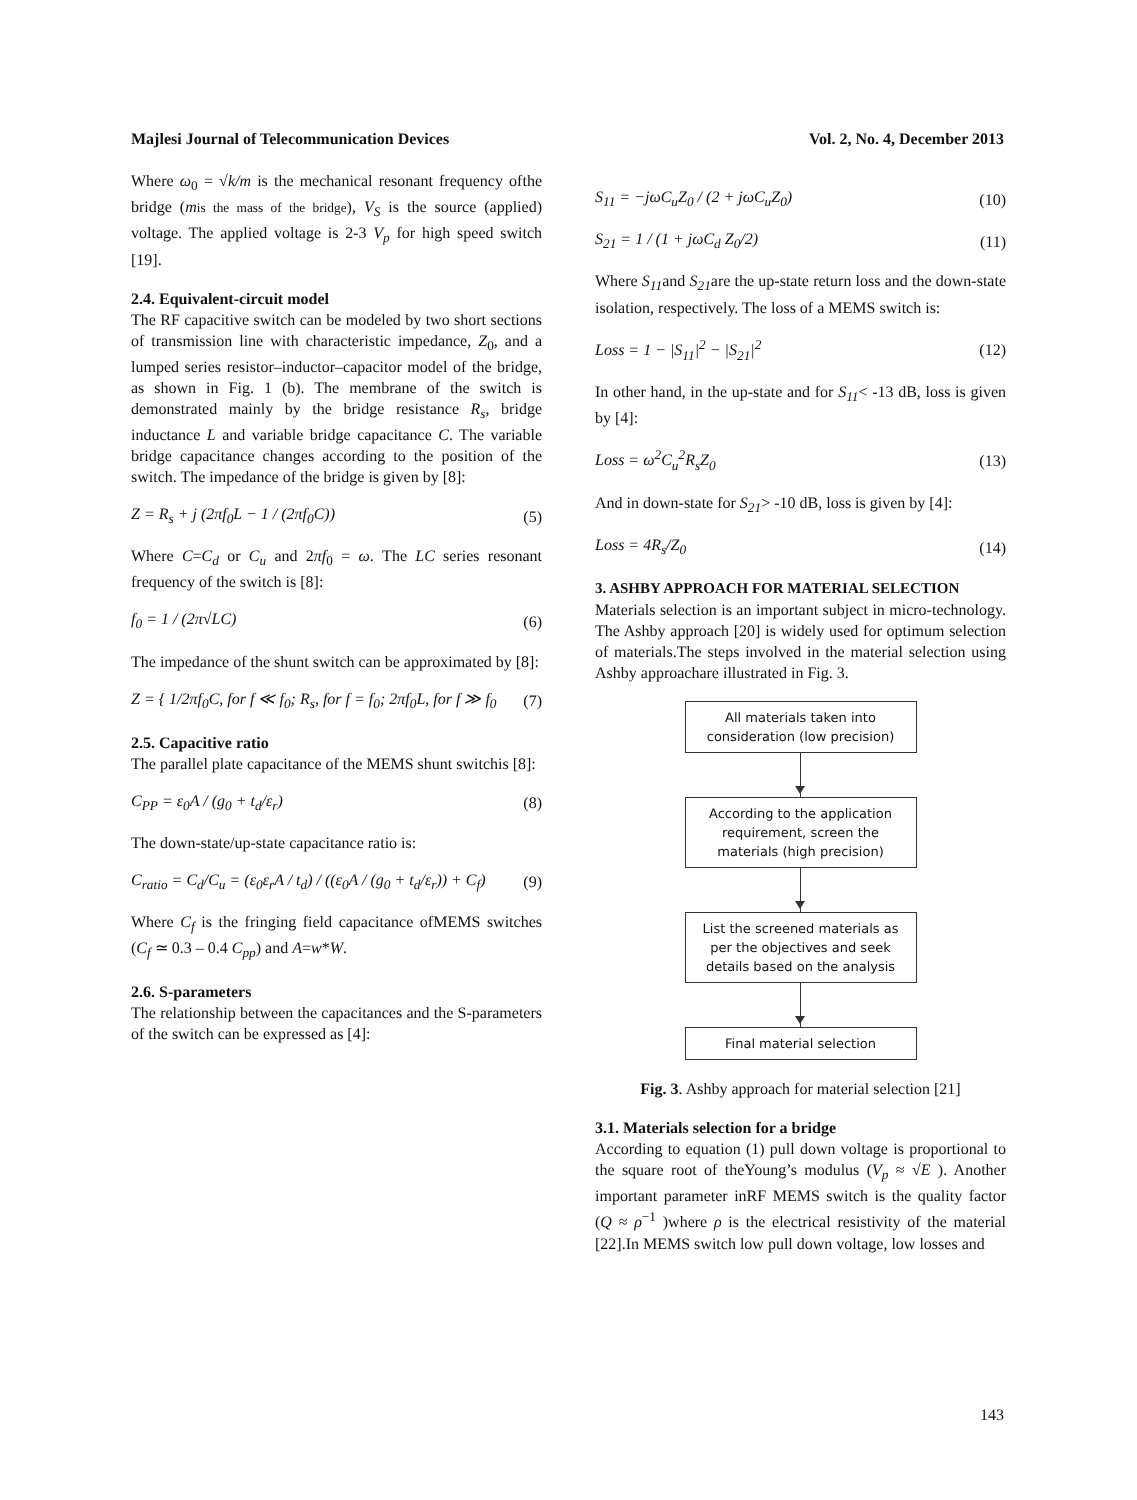Majlesi Journal of Telecommunication Devices Vol. 2, No. 4, December 2013
Where ω<sub>0</sub> = √k/m is the mechanical resonant frequency ofthe bridge (mis the mass of the bridge), V<sub>S</sub> is the source (applied) voltage. The applied voltage is 2-3 V<sub>p</sub> for high speed switch [19].
2.4. Equivalent-circuit model
The RF capacitive switch can be modeled by two short sections of transmission line with characteristic impedance, Z<sub>0</sub>, and a lumped series resistor–inductor–capacitor model of the bridge, as shown in Fig. 1 (b). The membrane of the switch is demonstrated mainly by the bridge resistance R<sub>s</sub>, bridge inductance L and variable bridge capacitance C. The variable bridge capacitance changes according to the position of the switch. The impedance of the bridge is given by [8]:
Z = R<sub>s</sub> + j (2πf<sub>0</sub>L − 1 / (2πf<sub>0</sub>C)) (5)
Where C=C<sub>d</sub> or C<sub>u</sub> and 2πf<sub>0</sub> = ω. The LC series resonant frequency of the switch is [8]:
f<sub>0</sub> = 1 / (2π√LC) (6)
The impedance of the shunt switch can be approximated by [8]:
Z = { 1/2πf<sub>0</sub>C, for f ≪ f<sub>0</sub>; R<sub>s</sub>, for f = f<sub>0</sub>; 2πf<sub>0</sub>L, for f ≫ f<sub>0</sub> (7)
2.5. Capacitive ratio
The parallel plate capacitance of the MEMS shunt switchis [8]:
C<sub>PP</sub> = ε<sub>0</sub>A / (g<sub>0</sub> + t<sub>d</sub>/ε<sub>r</sub>) (8)
The down-state/up-state capacitance ratio is:
C<sub>ratio</sub> = C<sub>d</sub>/C<sub>u</sub> = (ε<sub>0</sub>ε<sub>r</sub>A / t<sub>d</sub>) / ((ε<sub>0</sub>A / (g<sub>0</sub> + t<sub>d</sub>/ε<sub>r</sub>)) + C<sub>f</sub>) (9)
Where C<sub>f</sub> is the fringing field capacitance ofMEMS switches (C<sub>f</sub> ≃ 0.3 – 0.4 C<sub>pp</sub>) and A=w*W.
2.6. S-parameters
The relationship between the capacitances and the S-parameters of the switch can be expressed as [4]:
S<sub>11</sub> = −jωC<sub>u</sub>Z<sub>0</sub> / (2 + jωC<sub>u</sub>Z<sub>0</sub>) (10)
S<sub>21</sub> = 1 / (1 + jωC<sub>d</sub> Z<sub>0</sub>/2) (11)
Where S<sub>11</sub>and S<sub>21</sub>are the up-state return loss and the down-state isolation, respectively. The loss of a MEMS switch is:
Loss = 1 − |S<sub>11</sub>|<sup>2</sup> − |S<sub>21</sub>|<sup>2</sup> (12)
In other hand, in the up-state and for S<sub>11</sub>< -13 dB, loss is given by [4]:
Loss = ω<sup>2</sup>C<sub>u</sub><sup>2</sup>R<sub>s</sub>Z<sub>0</sub> (13)
And in down-state for S<sub>21</sub>> -10 dB, loss is given by [4]:
Loss = 4R<sub>s</sub>/Z<sub>0</sub> (14)
3. ASHBY APPROACH FOR MATERIAL SELECTION
Materials selection is an important subject in micro-technology. The Ashby approach [20] is widely used for optimum selection of materials.The steps involved in the material selection using Ashby approachare illustrated in Fig. 3.
All materials taken into
consideration (low precision)
According to the application
requirement, screen the
materials (high precision)
List the screened materials as
per the objectives and seek
details based on the analysis
Final material selection
Fig. 3. Ashby approach for material selection [21]
3.1. Materials selection for a bridge
According to equation (1) pull down voltage is proportional to the square root of theYoung’s modulus (V<sub>p</sub> ≈ √E ). Another important parameter inRF MEMS switch is the quality factor (Q ≈ ρ<sup>−1</sup> )where ρ is the electrical resistivity of the material [22].In MEMS switch low pull down voltage, low losses and
143